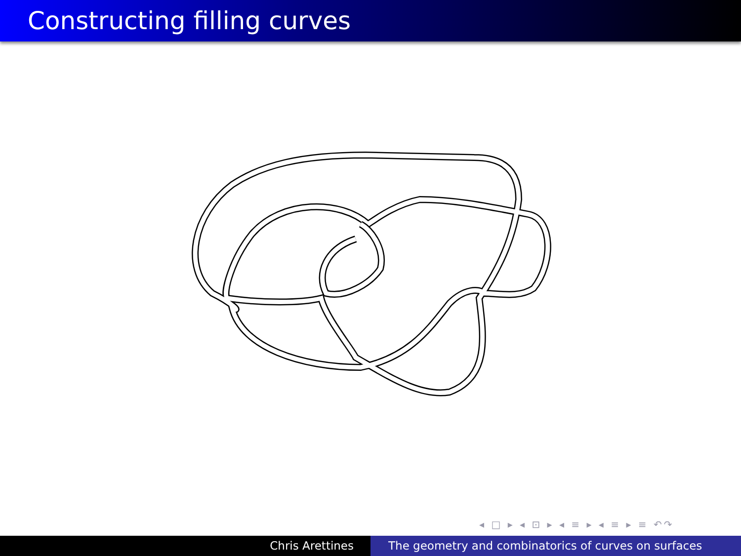Constructing filling curves
◂ □ ▸ ◂ ⊡ ▸ ◂ ≡ ▸ ◂ ≡ ▸ ≡ ↶↷
Chris Arettines The geometry and combinatorics of curves on surfaces